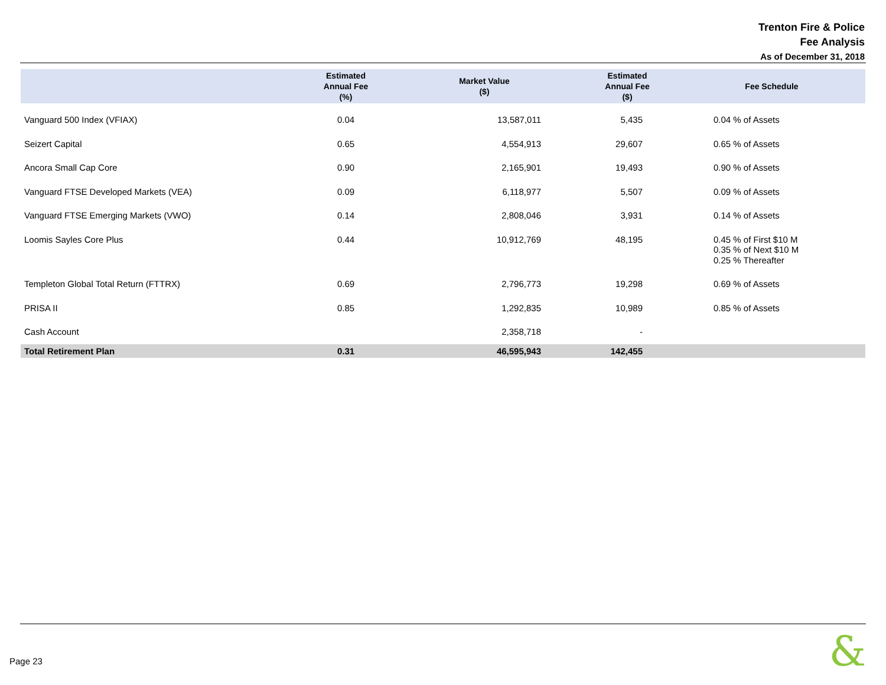Trenton Fire & Police
Fee Analysis
As of December 31, 2018
| | Estimated Annual Fee (%) | Market Value ($) | Estimated Annual Fee ($) | Fee Schedule |
| --- | --- | --- | --- | --- |
| Vanguard 500 Index (VFIAX) | 0.04 | 13,587,011 | 5,435 | 0.04 % of Assets |
| Seizert Capital | 0.65 | 4,554,913 | 29,607 | 0.65 % of Assets |
| Ancora Small Cap Core | 0.90 | 2,165,901 | 19,493 | 0.90 % of Assets |
| Vanguard FTSE Developed Markets (VEA) | 0.09 | 6,118,977 | 5,507 | 0.09 % of Assets |
| Vanguard FTSE Emerging Markets (VWO) | 0.14 | 2,808,046 | 3,931 | 0.14 % of Assets |
| Loomis Sayles Core Plus | 0.44 | 10,912,769 | 48,195 | 0.45 % of First $10 M 0.35 % of Next $10 M 0.25 % Thereafter |
| Templeton Global Total Return (FTTRX) | 0.69 | 2,796,773 | 19,298 | 0.69 % of Assets |
| PRISA II | 0.85 | 1,292,835 | 10,989 | 0.85 % of Assets |
| Cash Account | | 2,358,718 | - | |
| Total Retirement Plan | 0.31 | 46,595,943 | 142,455 | |
Page 23 &